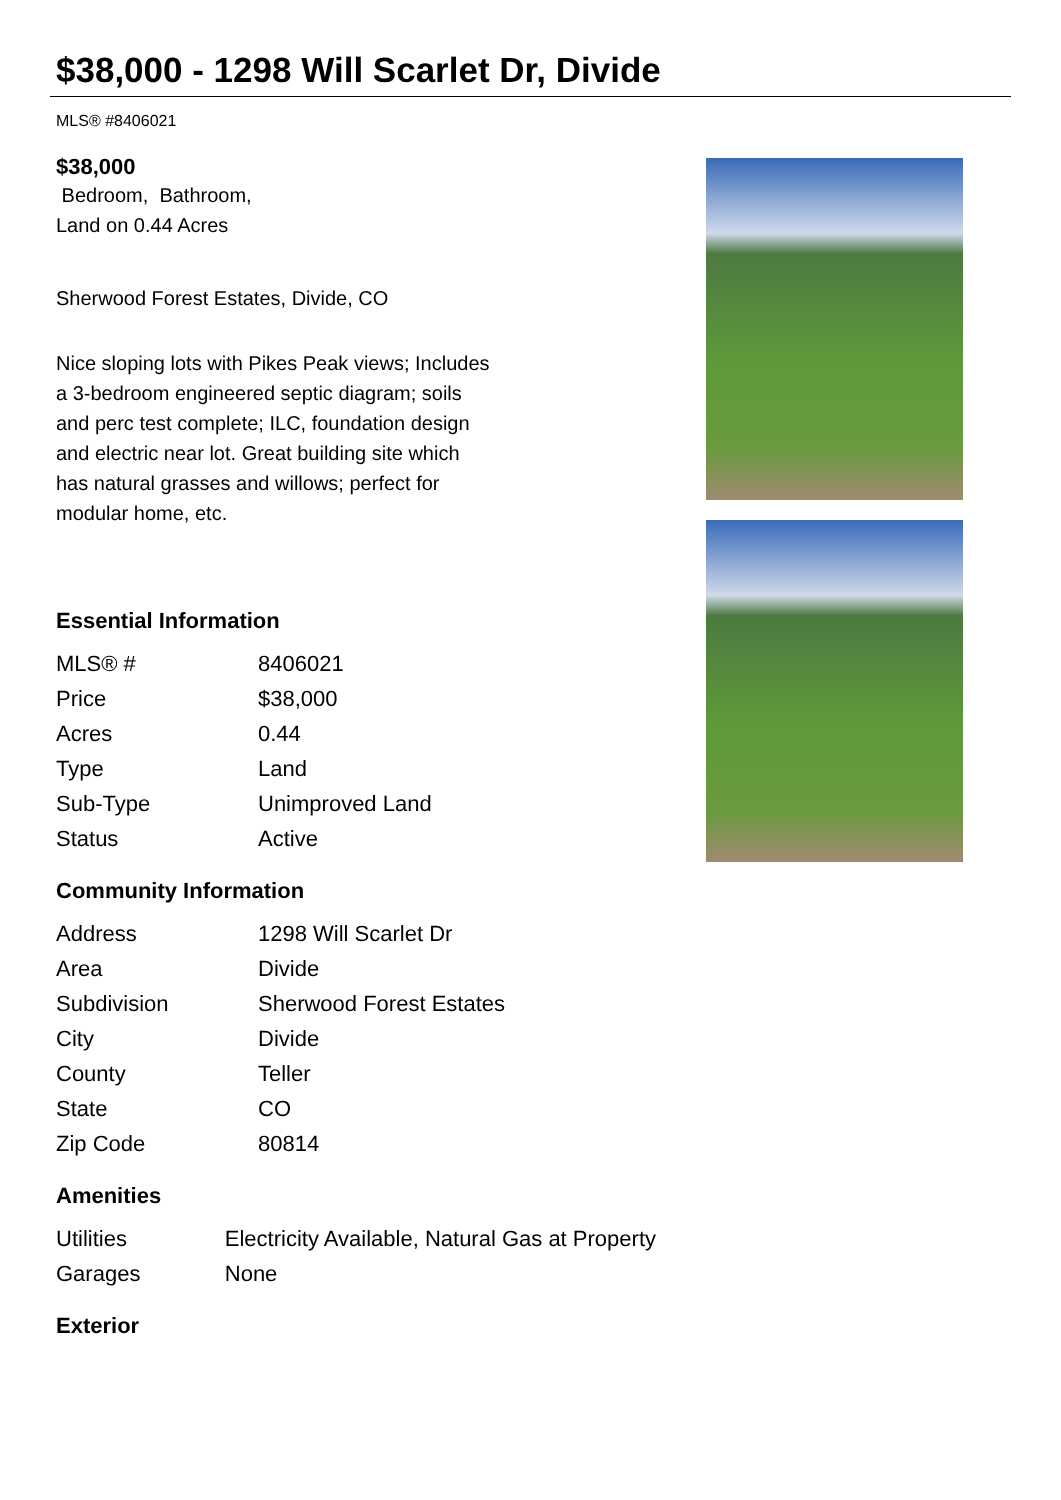$38,000 - 1298 Will Scarlet Dr, Divide
MLS® #8406021
$38,000
Bedroom, Bathroom,
Land on 0.44 Acres
Sherwood Forest Estates, Divide, CO
Nice sloping lots with Pikes Peak views; Includes a 3-bedroom engineered septic diagram; soils and perc test complete; ILC, foundation design and electric near lot. Great building site which has natural grasses and willows; perfect for modular home, etc.
Essential Information
| MLS® # | 8406021 |
| Price | $38,000 |
| Acres | 0.44 |
| Type | Land |
| Sub-Type | Unimproved Land |
| Status | Active |
Community Information
| Address | 1298 Will Scarlet Dr |
| Area | Divide |
| Subdivision | Sherwood Forest Estates |
| City | Divide |
| County | Teller |
| State | CO |
| Zip Code | 80814 |
Amenities
| Utilities | Electricity Available, Natural Gas at Property |
| Garages | None |
Exterior